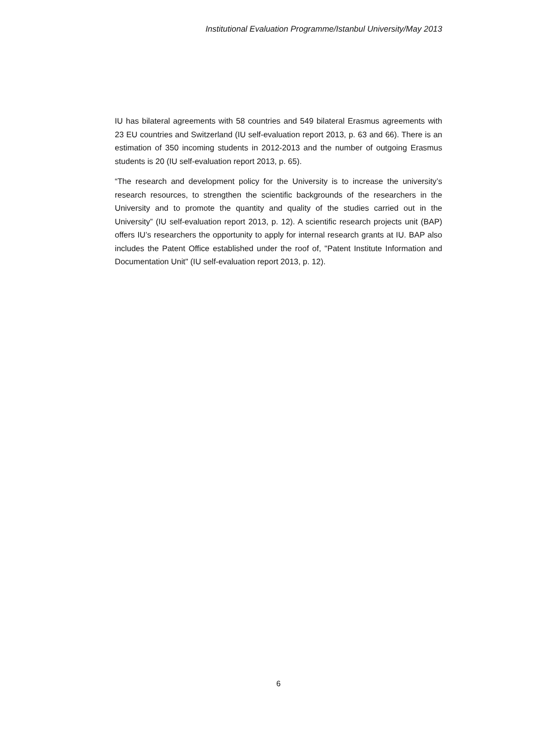Institutional Evaluation Programme/Istanbul University/May 2013
IU has bilateral agreements with 58 countries and 549 bilateral Erasmus agreements with 23 EU countries and Switzerland (IU self-evaluation report 2013, p. 63 and 66). There is an estimation of 350 incoming students in 2012-2013 and the number of outgoing Erasmus students is 20 (IU self-evaluation report 2013, p. 65).
“The research and development policy for the University is to increase the university’s research resources, to strengthen the scientific backgrounds of the researchers in the University and to promote the quantity and quality of the studies carried out in the University” (IU self-evaluation report 2013, p. 12). A scientific research projects unit (BAP) offers IU’s researchers the opportunity to apply for internal research grants at IU. BAP also includes the Patent Office established under the roof of, "Patent Institute Information and Documentation Unit" (IU self-evaluation report 2013, p. 12).
6